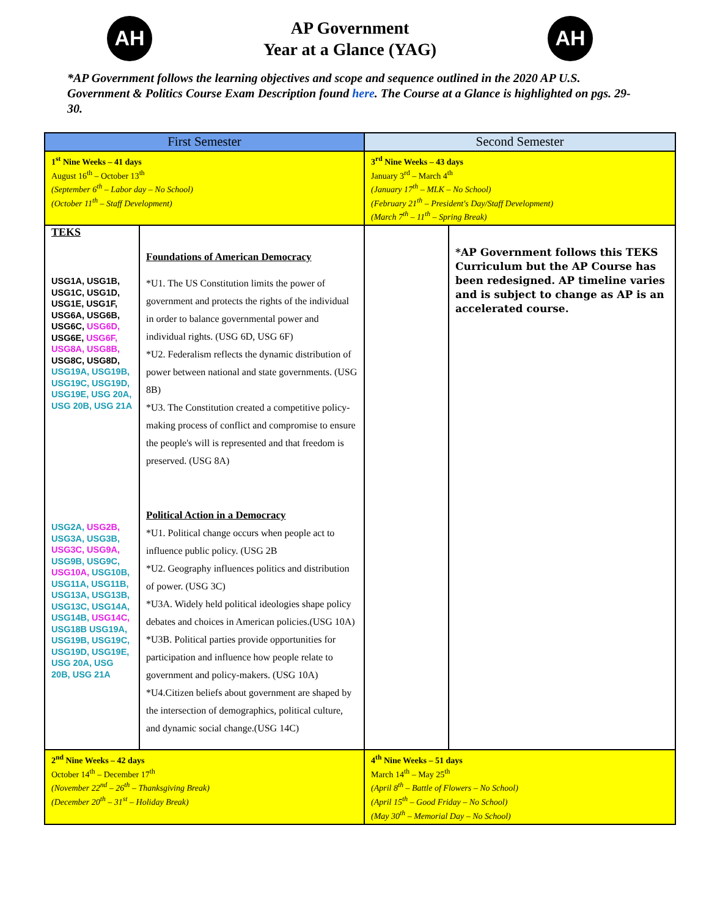AH
AP Government
Year at a Glance (YAG)
AH
*AP Government follows the learning objectives and scope and sequence outlined in the 2020 AP U.S. Government & Politics Course Exam Description found here. The Course at a Glance is highlighted on pgs. 29-30.
| First Semester | | Second Semester | |
| --- | --- | --- | --- |
| 1<sup>st</sup> Nine Weeks – 41 days August 16<sup>th</sup> – October 13<sup>th</sup> (September 6<sup>th</sup> – Labor day – No School) (October 11<sup>th</sup> – Staff Development) | | 3<sup>rd</sup> Nine Weeks – 43 days January 3<sup>rd</sup> – March 4<sup>th</sup> (January 17<sup>th</sup> – MLK – No School) (February 21<sup>th</sup> – President's Day/Staff Development) (March 7<sup>th</sup> – 11<sup>th</sup> – Spring Break) | |
| TEKS USG1A, USG1B, USG1C, USG1D, USG1E, USG1F, USG6A, USG6B, USG6C, USG6D, USG6E, USG6F, USG8A, USG8B, USG8C, USG8D, USG19A, USG19B, USG19C, USG19D, USG19E, USG 20A, USG 20B, USG 21A USG2A, USG2B, USG3A, USG3B, USG3C, USG9A, USG9B, USG9C, USG10A, USG10B, USG11A, USG11B, USG13A, USG13B, USG13C, USG14A, USG14B, USG14C, USG18B USG19A, USG19B, USG19C, USG19D, USG19E, USG 20A, USG 20B, USG 21A | Foundations of American Democracy *U1. The US Constitution limits the power of government and protects the rights of the individual in order to balance governmental power and individual rights. (USG 6D, USG 6F) *U2. Federalism reflects the dynamic distribution of power between national and state governments. (USG 8B) *U3. The Constitution created a competitive policy-making process of conflict and compromise to ensure the people's will is represented and that freedom is preserved. (USG 8A) Political Action in a Democracy *U1. Political change occurs when people act to influence public policy. (USG 2B *U2. Geography influences politics and distribution of power. (USG 3C) *U3A. Widely held political ideologies shape policy debates and choices in American policies.(USG 10A) *U3B. Political parties provide opportunities for participation and influence how people relate to government and policy-makers. (USG 10A) *U4.Citizen beliefs about government are shaped by the intersection of demographics, political culture, and dynamic social change.(USG 14C) | | *AP Government follows this TEKS Curriculum but the AP Course has been redesigned. AP timeline varies and is subject to change as AP is an accelerated course. |
| 2<sup>nd</sup> Nine Weeks – 42 days October 14<sup>th</sup> – December 17<sup>th</sup> (November 22<sup>nd</sup> – 26<sup>th</sup> – Thanksgiving Break) (December 20<sup>th</sup> – 31<sup>st</sup> – Holiday Break) | | 4<sup>th</sup> Nine Weeks – 51 days March 14<sup>th</sup> – May 25<sup>th</sup> (April 8<sup>th</sup> – Battle of Flowers – No School) (April 15<sup>th</sup> – Good Friday – No School) (May 30<sup>th</sup> – Memorial Day – No School) | |